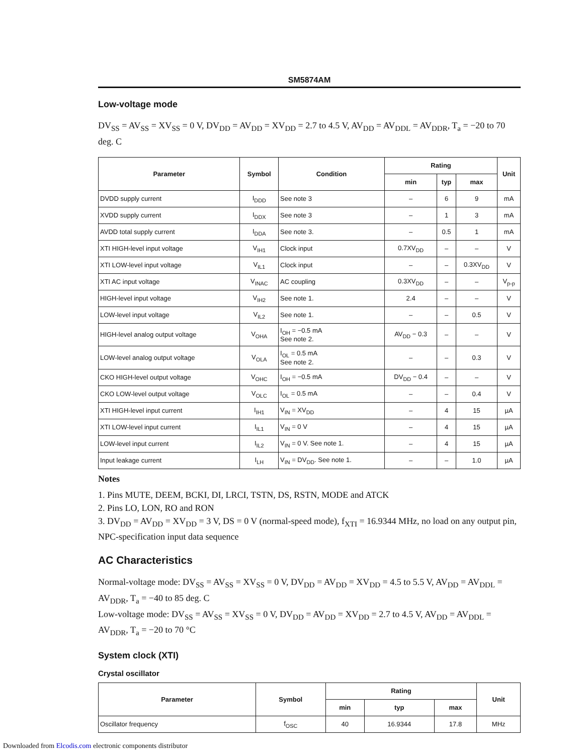SM5874AM
Low-voltage mode
DV<sub>SS</sub> = AV<sub>SS</sub> = XV<sub>SS</sub> = 0 V, DV<sub>DD</sub> = AV<sub>DD</sub> = XV<sub>DD</sub> = 2.7 to 4.5 V, AV<sub>DD</sub> = AV<sub>DDL</sub> = AV<sub>DDR</sub>, T<sub>a</sub> = −20 to 70 deg. C
| Parameter | Symbol | Condition | Rating | | | Unit |
| --- | --- | --- | --- | --- | --- | --- |
| | | | min | typ | max | |
| DVDD supply current | I<sub>DDD</sub> | See note 3 | – | 6 | 9 | mA |
| XVDD supply current | I<sub>DDX</sub> | See note 3 | – | 1 | 3 | mA |
| AVDD total supply current | I<sub>DDA</sub> | See note 3. | – | 0.5 | 1 | mA |
| XTI HIGH-level input voltage | V<sub>IH1</sub> | Clock input | 0.7XV<sub>DD</sub> | – | – | V |
| XTI LOW-level input voltage | V<sub>IL1</sub> | Clock input | – | – | 0.3XV<sub>DD</sub> | V |
| XTI AC input voltage | V<sub>INAC</sub> | AC coupling | 0.3XV<sub>DD</sub> | – | – | V<sub>p-p</sub> |
| HIGH-level input voltage | V<sub>IH2</sub> | See note 1. | 2.4 | – | – | V |
| LOW-level input voltage | V<sub>IL2</sub> | See note 1. | – | – | 0.5 | V |
| HIGH-level analog output voltage | V<sub>OHA</sub> | I<sub>OH</sub> = −0.5 mA See note 2. | AV<sub>DD</sub> − 0.3 | – | – | V |
| LOW-level analog output voltage | V<sub>OLA</sub> | I<sub>OL</sub> = 0.5 mA See note 2. | – | – | 0.3 | V |
| CKO HIGH-level output voltage | V<sub>OHC</sub> | I<sub>OH</sub> = −0.5 mA | DV<sub>DD</sub> − 0.4 | – | – | V |
| CKO LOW-level output voltage | V<sub>OLC</sub> | I<sub>OL</sub> = 0.5 mA | – | – | 0.4 | V |
| XTI HIGH-level input current | I<sub>IH1</sub> | V<sub>IN</sub> = XV<sub>DD</sub> | – | 4 | 15 | µA |
| XTI LOW-level input current | I<sub>IL1</sub> | V<sub>IN</sub> = 0 V | – | 4 | 15 | µA |
| LOW-level input current | I<sub>IL2</sub> | V<sub>IN</sub> = 0 V. See note 1. | – | 4 | 15 | µA |
| Input leakage current | I<sub>LH</sub> | V<sub>IN</sub> = DV<sub>DD</sub>. See note 1. | – | – | 1.0 | µA |
Notes
1. Pins MUTE, DEEM, BCKI, DI, LRCI, TSTN, DS, RSTN, MODE and ATCK
2. Pins LO, LON, RO and RON
3. DV<sub>DD</sub> = AV<sub>DD</sub> = XV<sub>DD</sub> = 3 V, DS = 0 V (normal-speed mode), f<sub>XTI</sub> = 16.9344 MHz, no load on any output pin, NPC-specification input data sequence
AC Characteristics
Normal-voltage mode: DV<sub>SS</sub> = AV<sub>SS</sub> = XV<sub>SS</sub> = 0 V, DV<sub>DD</sub> = AV<sub>DD</sub> = XV<sub>DD</sub> = 4.5 to 5.5 V, AV<sub>DD</sub> = AV<sub>DDL</sub> = AV<sub>DDR</sub>, T<sub>a</sub> = −40 to 85 deg. C
Low-voltage mode: DV<sub>SS</sub> = AV<sub>SS</sub> = XV<sub>SS</sub> = 0 V, DV<sub>DD</sub> = AV<sub>DD</sub> = XV<sub>DD</sub> = 2.7 to 4.5 V, AV<sub>DD</sub> = AV<sub>DDL</sub> = AV<sub>DDR</sub>, T<sub>a</sub> = −20 to 70 °C
System clock (XTI)
Crystal oscillator
| Parameter | Symbol | Rating | | | Unit |
| --- | --- | --- | --- | --- | --- |
| | | min | typ | max | |
| Oscillator frequency | f<sub>OSC</sub> | 40 | 16.9344 | 17.8 | MHz |
Downloaded from Elcodis.com electronic components distributor